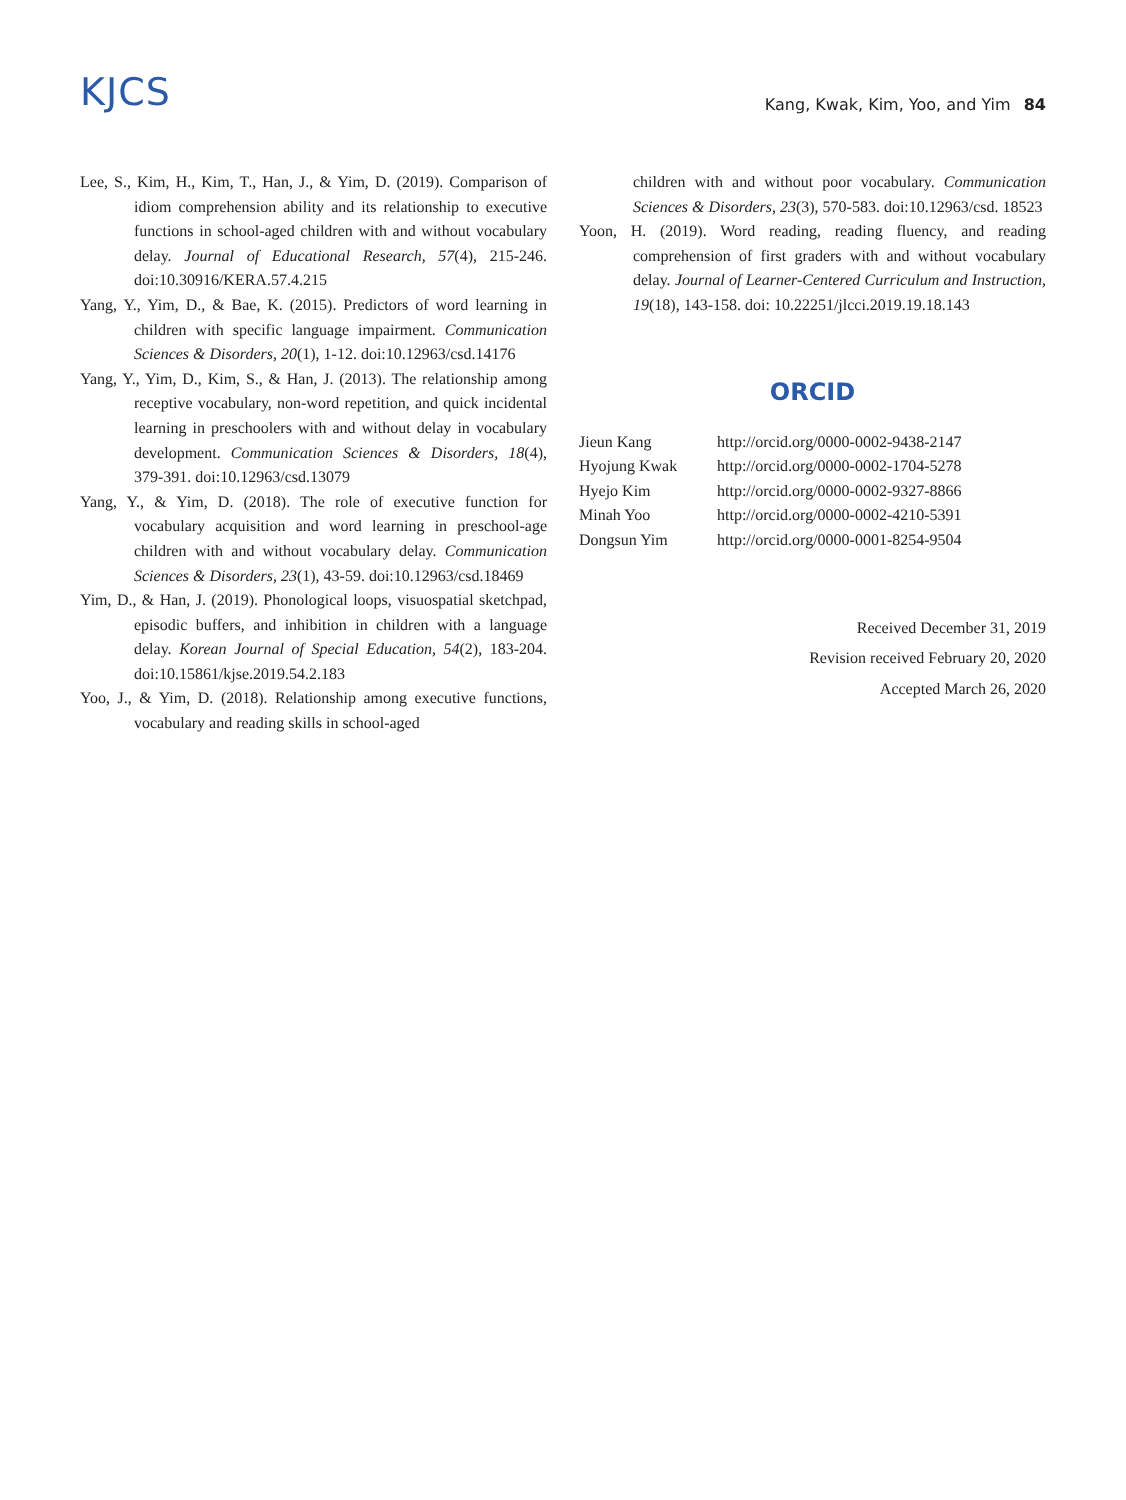KJCS
Kang, Kwak, Kim, Yoo, and Yim 84
Lee, S., Kim, H., Kim, T., Han, J., & Yim, D. (2019). Comparison of idiom comprehension ability and its relationship to executive functions in school-aged children with and without vocabulary delay. Journal of Educational Research, 57(4), 215-246. doi:10.30916/KERA.57.4.215
Yang, Y., Yim, D., & Bae, K. (2015). Predictors of word learning in children with specific language impairment. Communication Sciences & Disorders, 20(1), 1-12. doi:10.12963/csd.14176
Yang, Y., Yim, D., Kim, S., & Han, J. (2013). The relationship among receptive vocabulary, non-word repetition, and quick incidental learning in preschoolers with and without delay in vocabulary development. Communication Sciences & Disorders, 18(4), 379-391. doi:10.12963/csd.13079
Yang, Y., & Yim, D. (2018). The role of executive function for vocabulary acquisition and word learning in preschool-age children with and without vocabulary delay. Communication Sciences & Disorders, 23(1), 43-59. doi:10.12963/csd.18469
Yim, D., & Han, J. (2019). Phonological loops, visuospatial sketchpad, episodic buffers, and inhibition in children with a language delay. Korean Journal of Special Education, 54(2), 183-204. doi:10.15861/kjse.2019.54.2.183
Yoo, J., & Yim, D. (2018). Relationship among executive functions, vocabulary and reading skills in school-aged
children with and without poor vocabulary. Communication Sciences & Disorders, 23(3), 570-583. doi:10.12963/csd. 18523
Yoon, H. (2019). Word reading, reading fluency, and reading comprehension of first graders with and without vocabulary delay. Journal of Learner-Centered Curriculum and Instruction, 19(18), 143-158. doi: 10.22251/jlcci.2019.19.18.143
ORCID
| Jieun Kang | http://orcid.org/0000-0002-9438-2147 |
| Hyojung Kwak | http://orcid.org/0000-0002-1704-5278 |
| Hyejo Kim | http://orcid.org/0000-0002-9327-8866 |
| Minah Yoo | http://orcid.org/0000-0002-4210-5391 |
| Dongsun Yim | http://orcid.org/0000-0001-8254-9504 |
Received December 31, 2019
Revision received February 20, 2020
Accepted March 26, 2020